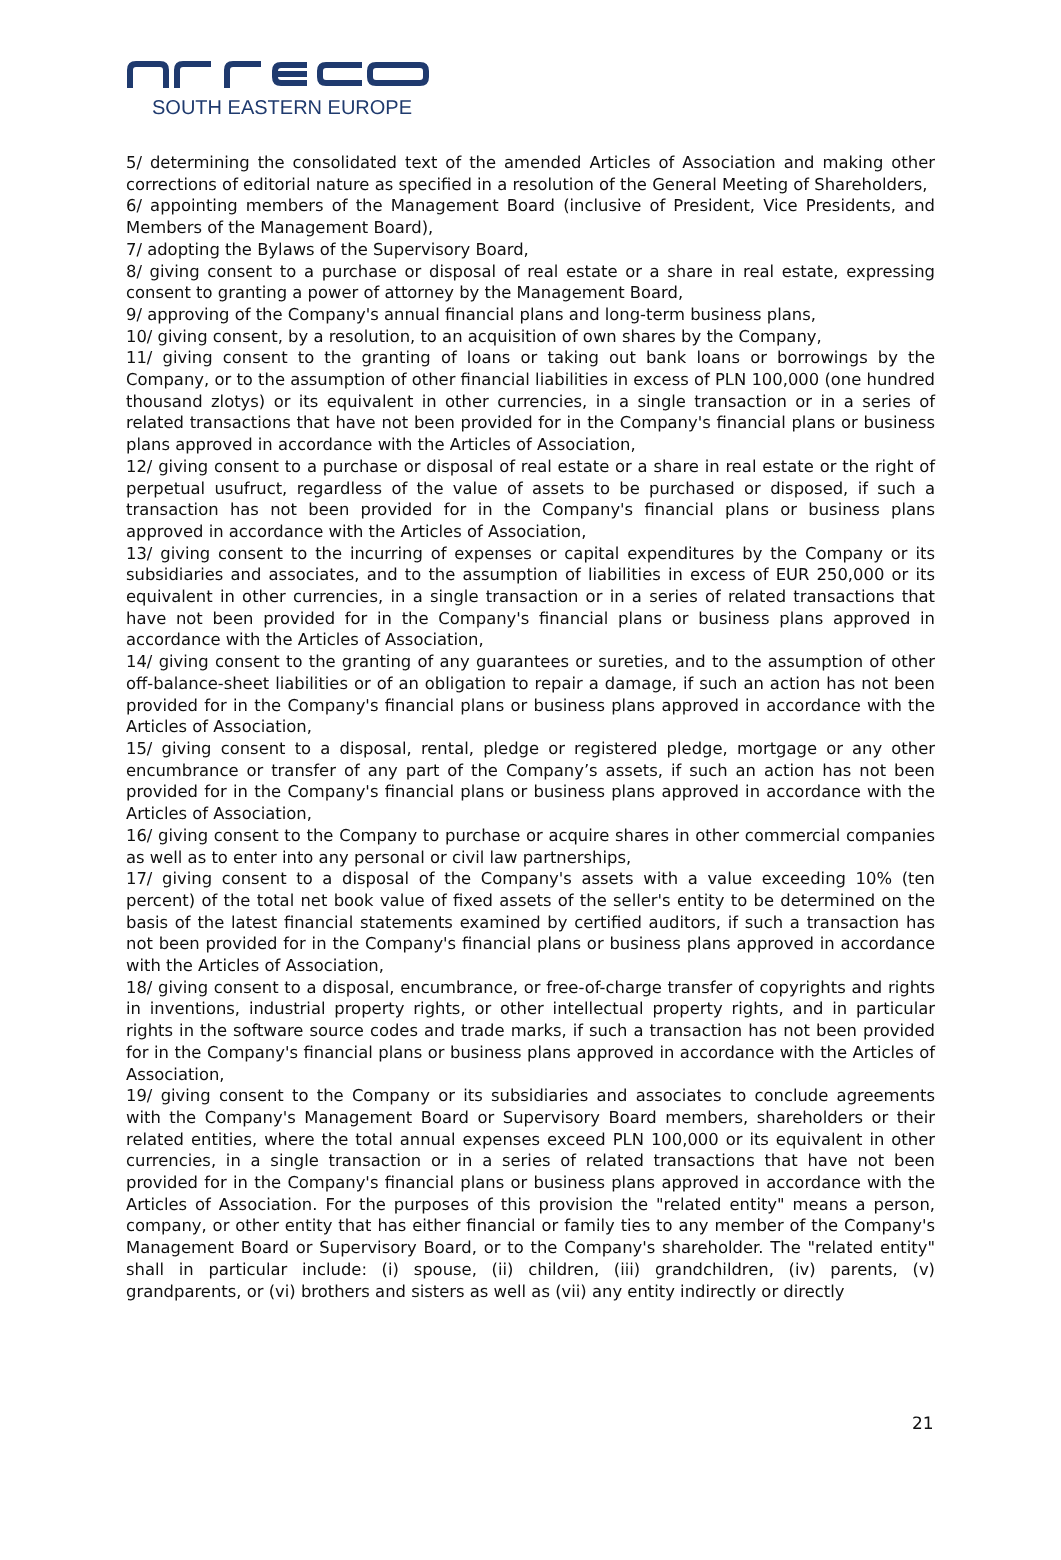SOUTH EASTERN EUROPE
5/ determining the consolidated text of the amended Articles of Association and making other corrections of editorial nature as specified in a resolution of the General Meeting of Shareholders,
6/ appointing members of the Management Board (inclusive of President, Vice Presidents, and Members of the Management Board),
7/ adopting the Bylaws of the Supervisory Board,
8/ giving consent to a purchase or disposal of real estate or a share in real estate, expressing consent to granting a power of attorney by the Management Board,
9/ approving of the Company's annual financial plans and long-term business plans,
10/ giving consent, by a resolution, to an acquisition of own shares by the Company,
11/ giving consent to the granting of loans or taking out bank loans or borrowings by the Company, or to the assumption of other financial liabilities in excess of PLN 100,000 (one hundred thousand zlotys) or its equivalent in other currencies, in a single transaction or in a series of related transactions that have not been provided for in the Company's financial plans or business plans approved in accordance with the Articles of Association,
12/ giving consent to a purchase or disposal of real estate or a share in real estate or the right of perpetual usufruct, regardless of the value of assets to be purchased or disposed, if such a transaction has not been provided for in the Company's financial plans or business plans approved in accordance with the Articles of Association,
13/ giving consent to the incurring of expenses or capital expenditures by the Company or its subsidiaries and associates, and to the assumption of liabilities in excess of EUR 250,000 or its equivalent in other currencies, in a single transaction or in a series of related transactions that have not been provided for in the Company's financial plans or business plans approved in accordance with the Articles of Association,
14/ giving consent to the granting of any guarantees or sureties, and to the assumption of other off-balance-sheet liabilities or of an obligation to repair a damage, if such an action has not been provided for in the Company's financial plans or business plans approved in accordance with the Articles of Association,
15/ giving consent to a disposal, rental, pledge or registered pledge, mortgage or any other encumbrance or transfer of any part of the Company’s assets, if such an action has not been provided for in the Company's financial plans or business plans approved in accordance with the Articles of Association,
16/ giving consent to the Company to purchase or acquire shares in other commercial companies as well as to enter into any personal or civil law partnerships,
17/ giving consent to a disposal of the Company's assets with a value exceeding 10% (ten percent) of the total net book value of fixed assets of the seller's entity to be determined on the basis of the latest financial statements examined by certified auditors, if such a transaction has not been provided for in the Company's financial plans or business plans approved in accordance with the Articles of Association,
18/ giving consent to a disposal, encumbrance, or free-of-charge transfer of copyrights and rights in inventions, industrial property rights, or other intellectual property rights, and in particular rights in the software source codes and trade marks, if such a transaction has not been provided for in the Company's financial plans or business plans approved in accordance with the Articles of Association,
19/ giving consent to the Company or its subsidiaries and associates to conclude agreements with the Company's Management Board or Supervisory Board members, shareholders or their related entities, where the total annual expenses exceed PLN 100,000 or its equivalent in other currencies, in a single transaction or in a series of related transactions that have not been provided for in the Company's financial plans or business plans approved in accordance with the Articles of Association. For the purposes of this provision the "related entity" means a person, company, or other entity that has either financial or family ties to any member of the Company's Management Board or Supervisory Board, or to the Company's shareholder. The "related entity" shall in particular include: (i) spouse, (ii) children, (iii) grandchildren, (iv) parents, (v) grandparents, or (vi) brothers and sisters as well as (vii) any entity indirectly or directly
21